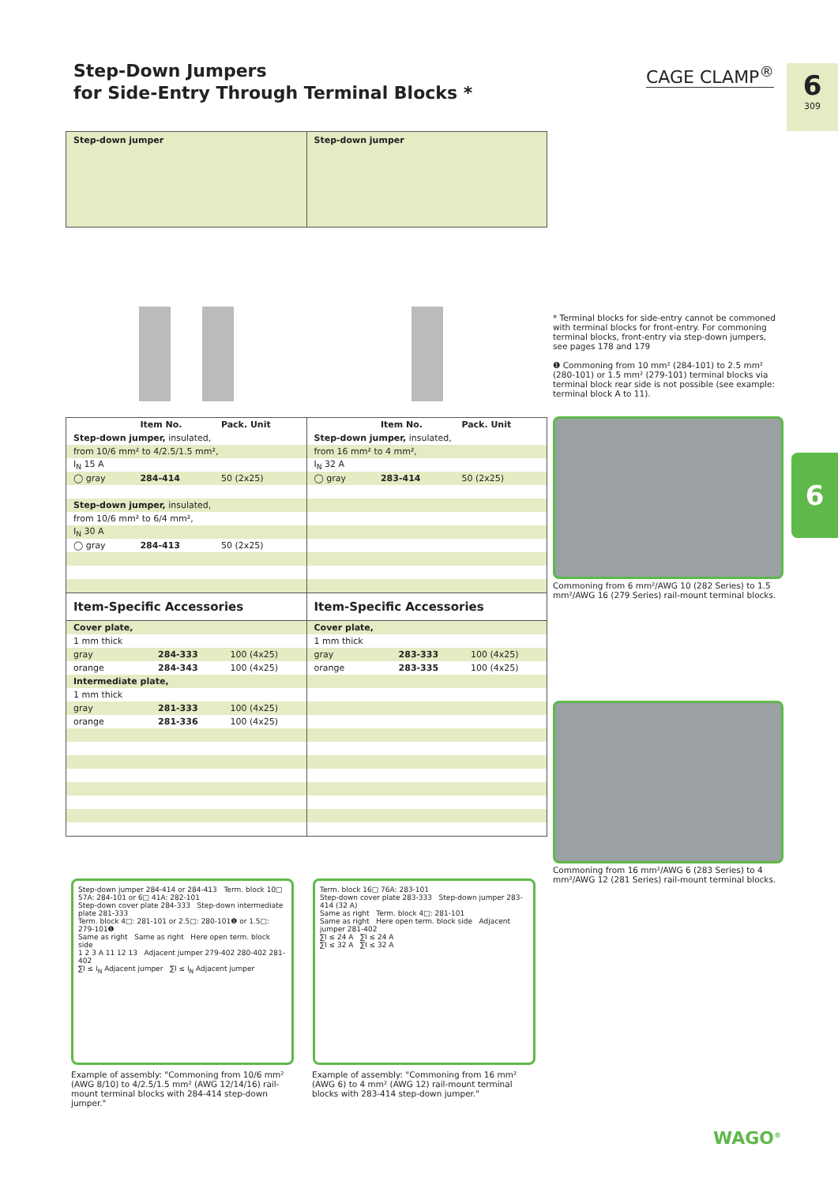Step-Down Jumpers
for Side-Entry Through Terminal Blocks *
CAGE CLAMP<sup>®</sup> 6
309
6
Step-down jumper Step-down jumper
| | Item No. | Pack. Unit |
| --- | --- | --- |
| Step-down jumper, insulated, | | |
| from 10/6 mm² to 4/2.5/1.5 mm², | | |
| I<sub>N</sub> 15 A | | |
| ◯ gray | 284-414 | 50 (2x25) |
| Step-down jumper, insulated, | | |
| from 10/6 mm² to 6/4 mm², | | |
| I<sub>N</sub> 30 A | | |
| ◯ gray | 284-413 | 50 (2x25) |
Item-Specific Accessories
| Cover plate, | | |
| 1 mm thick | | |
| gray | 284-333 | 100 (4x25) |
| orange | 284-343 | 100 (4x25) |
| Intermediate plate, | | |
| 1 mm thick | | |
| gray | 281-333 | 100 (4x25) |
| orange | 281-336 | 100 (4x25) |
| | Item No. | Pack. Unit |
| --- | --- | --- |
| Step-down jumper, insulated, | | |
| from 16 mm² to 4 mm², | | |
| I<sub>N</sub> 32 A | | |
| ◯ gray | 283-414 | 50 (2x25) |
Item-Specific Accessories
| Cover plate, | | |
| 1 mm thick | | |
| gray | 283-333 | 100 (4x25) |
| orange | 283-335 | 100 (4x25) |
* Terminal blocks for side-entry cannot be commoned with terminal blocks for front-entry. For commoning terminal blocks, front-entry via step-down jumpers, see pages 178 and 179
❶ Commoning from 10 mm² (284-101) to 2.5 mm² (280-101) or 1.5 mm² (279-101) terminal blocks via terminal block rear side is not possible (see example: terminal block A to 11).
Commoning from 6 mm²/AWG 10 (282 Series) to 1.5 mm²/AWG 16 (279 Series) rail-mount terminal blocks.
Commoning from 16 mm²/AWG 6 (283 Series) to 4 mm²/AWG 12 (281 Series) rail-mount terminal blocks.
Step-down jumper 284-414 or 284-413 Term. block 10□ 57A: 284-101 or 6□ 41A: 282-101
Step-down cover plate 284-333 Step-down intermediate plate 281-333
Term. block 4□: 281-101 or 2.5□: 280-101❶ or 1.5□: 279-101❶
Same as right Same as right Here open term. block side
1 2 3 A 11 12 13 Adjacent jumper 279-402 280-402 281-402
∑I ≤ I<sub>N</sub> Adjacent jumper ∑I ≤ I<sub>N</sub> Adjacent jumper
Example of assembly: "Commoning from 10/6 mm² (AWG 8/10) to 4/2.5/1.5 mm² (AWG 12/14/16) rail-mount terminal blocks with 284-414 step-down jumper."
Term. block 16□ 76A: 283-101
Step-down cover plate 283-333 Step-down jumper 283-414 (32 A)
Same as right Term. block 4□: 281-101
Same as right Here open term. block side Adjacent jumper 281-402
∑I ≤ 24 A ∑I ≤ 24 A
∑I ≤ 32 A ∑I ≤ 32 A
Example of assembly: "Commoning from 16 mm² (AWG 6) to 4 mm² (AWG 12) rail-mount terminal blocks with 283-414 step-down jumper."
WAGO<sup>®</sup>